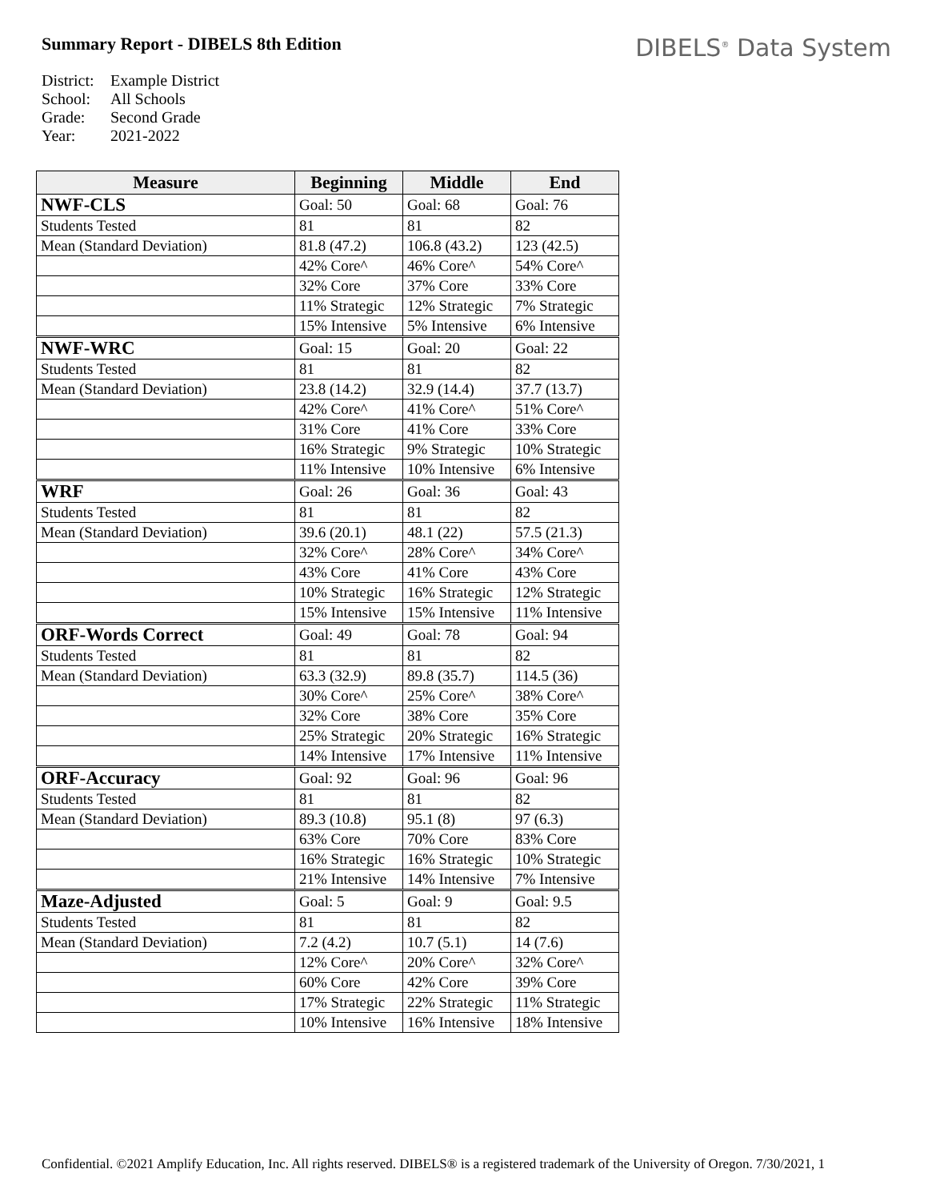Summary Report - DIBELS 8th Edition
DIBELS<sup>®</sup> Data System
District: Example District
School: All Schools
Grade: Second Grade
Year: 2021-2022
| Measure | Beginning | Middle | End |
| --- | --- | --- | --- |
| NWF-CLS | Goal: 50 | Goal: 68 | Goal: 76 |
| Students Tested | 81 | 81 | 82 |
| Mean (Standard Deviation) | 81.8 (47.2) | 106.8 (43.2) | 123 (42.5) |
| | 42% Core^ | 46% Core^ | 54% Core^ |
| | 32% Core | 37% Core | 33% Core |
| | 11% Strategic | 12% Strategic | 7% Strategic |
| | 15% Intensive | 5% Intensive | 6% Intensive |
| NWF-WRC | Goal: 15 | Goal: 20 | Goal: 22 |
| Students Tested | 81 | 81 | 82 |
| Mean (Standard Deviation) | 23.8 (14.2) | 32.9 (14.4) | 37.7 (13.7) |
| | 42% Core^ | 41% Core^ | 51% Core^ |
| | 31% Core | 41% Core | 33% Core |
| | 16% Strategic | 9% Strategic | 10% Strategic |
| | 11% Intensive | 10% Intensive | 6% Intensive |
| WRF | Goal: 26 | Goal: 36 | Goal: 43 |
| Students Tested | 81 | 81 | 82 |
| Mean (Standard Deviation) | 39.6 (20.1) | 48.1 (22) | 57.5 (21.3) |
| | 32% Core^ | 28% Core^ | 34% Core^ |
| | 43% Core | 41% Core | 43% Core |
| | 10% Strategic | 16% Strategic | 12% Strategic |
| | 15% Intensive | 15% Intensive | 11% Intensive |
| ORF-Words Correct | Goal: 49 | Goal: 78 | Goal: 94 |
| Students Tested | 81 | 81 | 82 |
| Mean (Standard Deviation) | 63.3 (32.9) | 89.8 (35.7) | 114.5 (36) |
| | 30% Core^ | 25% Core^ | 38% Core^ |
| | 32% Core | 38% Core | 35% Core |
| | 25% Strategic | 20% Strategic | 16% Strategic |
| | 14% Intensive | 17% Intensive | 11% Intensive |
| ORF-Accuracy | Goal: 92 | Goal: 96 | Goal: 96 |
| Students Tested | 81 | 81 | 82 |
| Mean (Standard Deviation) | 89.3 (10.8) | 95.1 (8) | 97 (6.3) |
| | 63% Core | 70% Core | 83% Core |
| | 16% Strategic | 16% Strategic | 10% Strategic |
| | 21% Intensive | 14% Intensive | 7% Intensive |
| Maze-Adjusted | Goal: 5 | Goal: 9 | Goal: 9.5 |
| Students Tested | 81 | 81 | 82 |
| Mean (Standard Deviation) | 7.2 (4.2) | 10.7 (5.1) | 14 (7.6) |
| | 12% Core^ | 20% Core^ | 32% Core^ |
| | 60% Core | 42% Core | 39% Core |
| | 17% Strategic | 22% Strategic | 11% Strategic |
| | 10% Intensive | 16% Intensive | 18% Intensive |
Confidential. ©2021 Amplify Education, Inc. All rights reserved. DIBELS® is a registered trademark of the University of Oregon. 7/30/2021, 1